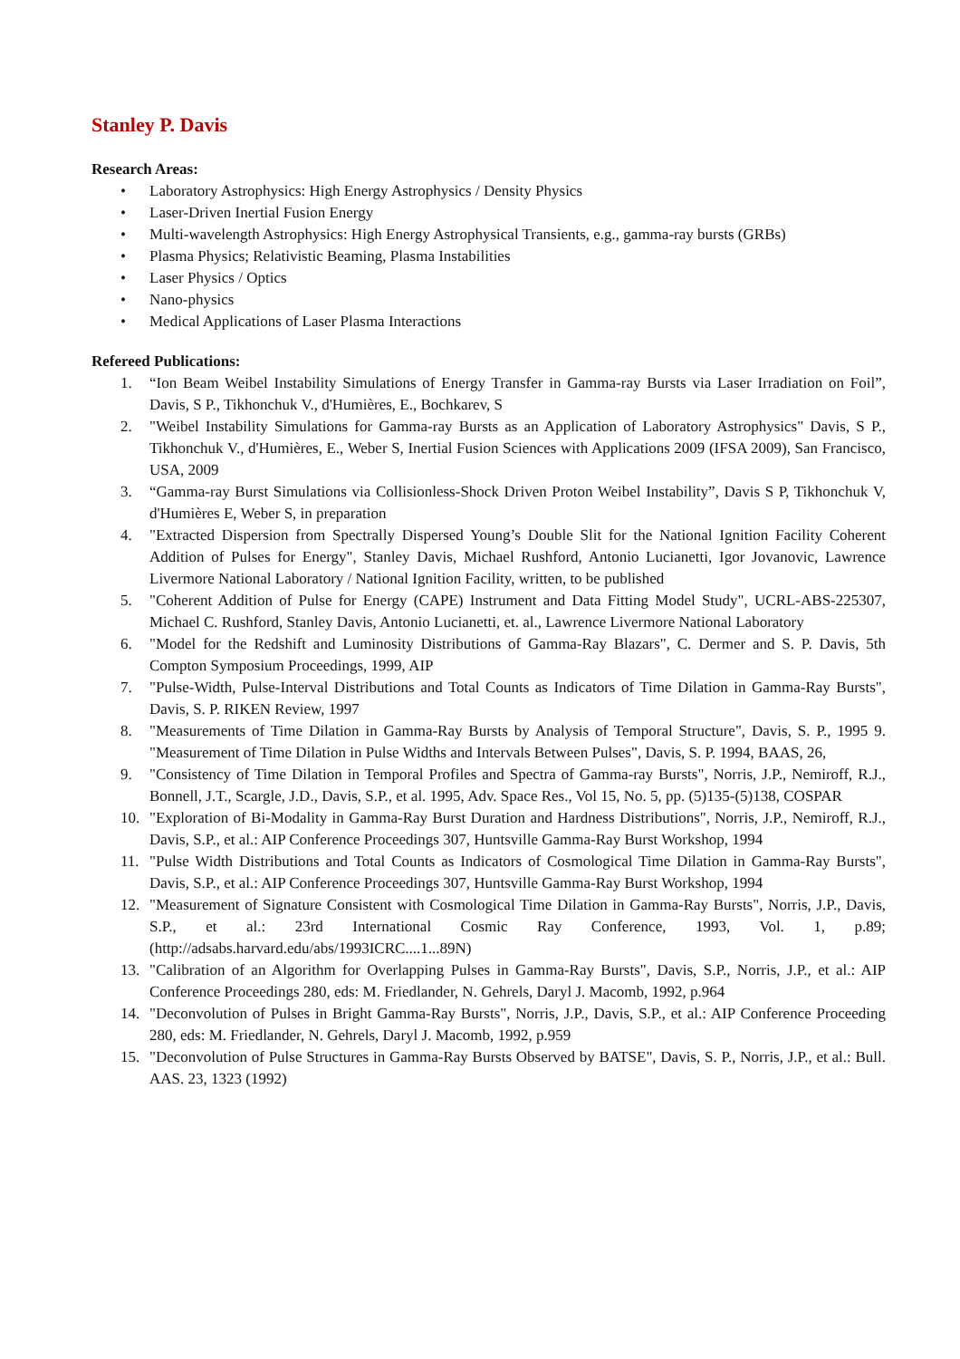Stanley P. Davis
Research Areas:
• Laboratory Astrophysics: High Energy Astrophysics / Density Physics
• Laser-Driven Inertial Fusion Energy
• Multi-wavelength Astrophysics: High Energy Astrophysical Transients, e.g., gamma-ray bursts (GRBs)
• Plasma Physics; Relativistic Beaming, Plasma Instabilities
• Laser Physics / Optics
• Nano-physics
• Medical Applications of Laser Plasma Interactions
Refereed Publications:
1. “Ion Beam Weibel Instability Simulations of Energy Transfer in Gamma-ray Bursts via Laser Irradiation on Foil”, Davis, S P., Tikhonchuk V., d'Humières, E., Bochkarev, S
2. "Weibel Instability Simulations for Gamma-ray Bursts as an Application of Laboratory Astrophysics" Davis, S P., Tikhonchuk V., d'Humières, E., Weber S, Inertial Fusion Sciences with Applications 2009 (IFSA 2009), San Francisco, USA, 2009
3. “Gamma-ray Burst Simulations via Collisionless-Shock Driven Proton Weibel Instability”, Davis S P, Tikhonchuk V, d'Humières E, Weber S, in preparation
4. "Extracted Dispersion from Spectrally Dispersed Young’s Double Slit for the National Ignition Facility Coherent Addition of Pulses for Energy", Stanley Davis, Michael Rushford, Antonio Lucianetti, Igor Jovanovic, Lawrence Livermore National Laboratory / National Ignition Facility, written, to be published
5. "Coherent Addition of Pulse for Energy (CAPE) Instrument and Data Fitting Model Study", UCRL-ABS-225307, Michael C. Rushford, Stanley Davis, Antonio Lucianetti, et. al., Lawrence Livermore National Laboratory
6. "Model for the Redshift and Luminosity Distributions of Gamma-Ray Blazars", C. Dermer and S. P. Davis, 5th Compton Symposium Proceedings, 1999, AIP
7. "Pulse-Width, Pulse-Interval Distributions and Total Counts as Indicators of Time Dilation in Gamma-Ray Bursts", Davis, S. P. RIKEN Review, 1997
8. "Measurements of Time Dilation in Gamma-Ray Bursts by Analysis of Temporal Structure", Davis, S. P., 1995 9. "Measurement of Time Dilation in Pulse Widths and Intervals Between Pulses", Davis, S. P. 1994, BAAS, 26,
9. "Consistency of Time Dilation in Temporal Profiles and Spectra of Gamma-ray Bursts", Norris, J.P., Nemiroff, R.J., Bonnell, J.T., Scargle, J.D., Davis, S.P., et al. 1995, Adv. Space Res., Vol 15, No. 5, pp. (5)135-(5)138, COSPAR
10. "Exploration of Bi-Modality in Gamma-Ray Burst Duration and Hardness Distributions", Norris, J.P., Nemiroff, R.J., Davis, S.P., et al.: AIP Conference Proceedings 307, Huntsville Gamma-Ray Burst Workshop, 1994
11. "Pulse Width Distributions and Total Counts as Indicators of Cosmological Time Dilation in Gamma-Ray Bursts", Davis, S.P., et al.: AIP Conference Proceedings 307, Huntsville Gamma-Ray Burst Workshop, 1994
12. "Measurement of Signature Consistent with Cosmological Time Dilation in Gamma-Ray Bursts", Norris, J.P., Davis, S.P., et al.: 23rd International Cosmic Ray Conference, 1993, Vol. 1, p.89; (http://adsabs.harvard.edu/abs/1993ICRC....1...89N)
13. "Calibration of an Algorithm for Overlapping Pulses in Gamma-Ray Bursts", Davis, S.P., Norris, J.P., et al.: AIP Conference Proceedings 280, eds: M. Friedlander, N. Gehrels, Daryl J. Macomb, 1992, p.964
14. "Deconvolution of Pulses in Bright Gamma-Ray Bursts", Norris, J.P., Davis, S.P., et al.: AIP Conference Proceeding 280, eds: M. Friedlander, N. Gehrels, Daryl J. Macomb, 1992, p.959
15. "Deconvolution of Pulse Structures in Gamma-Ray Bursts Observed by BATSE", Davis, S. P., Norris, J.P., et al.: Bull. AAS. 23, 1323 (1992)